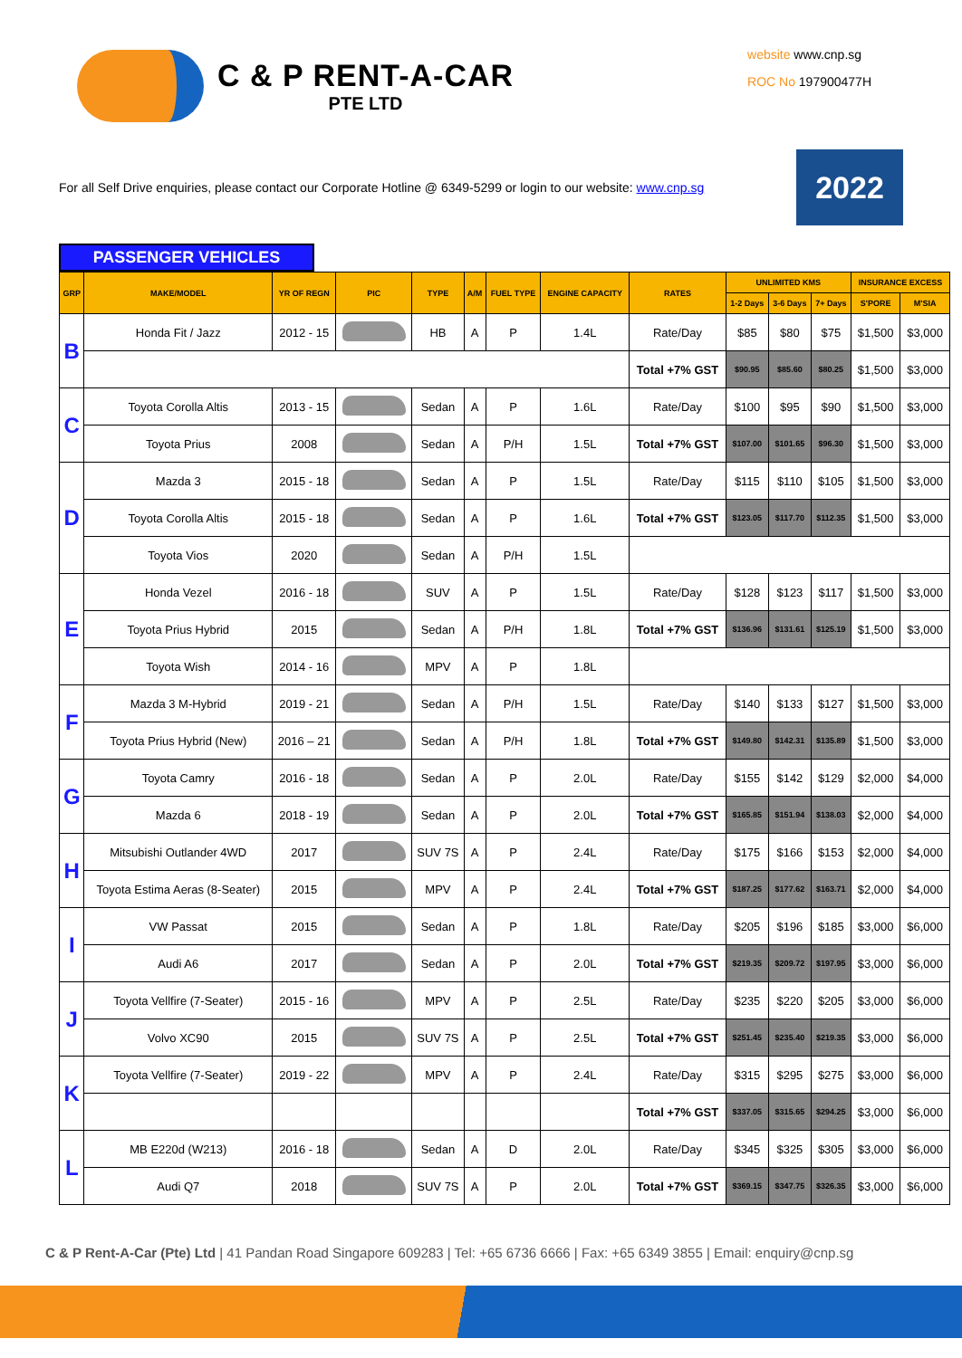C & P RENT-A-CAR
PTE LTD
website www.cnp.sg
ROC No 197900477H
For all Self Drive enquiries, please contact our Corporate Hotline @ 6349-5299 or login to our website: www.cnp.sg
2022
PASSENGER VEHICLES
| GRP | MAKE/MODEL | YR OF REGN | PIC | TYPE | A/M | FUEL TYPE | ENGINE CAPACITY | RATES | UNLIMITED KMS | | | INSURANCE EXCESS | |
| --- | --- | --- | --- | --- | --- | --- | --- | --- | --- | --- | --- | --- | --- |
| | | | | | | | | | 1-2 Days | 3-6 Days | 7+ Days | S'PORE | M'SIA |
| B | Honda Fit / Jazz | 2012 - 15 | | HB | A | P | 1.4L | Rate/Day | $85 | $80 | $75 | $1,500 | $3,000 |
| | | | | | | | | Total +7% GST | $90.95 | $85.60 | $80.25 | $1,500 | $3,000 |
| C | Toyota Corolla Altis | 2013 - 15 | | Sedan | A | P | 1.6L | Rate/Day | $100 | $95 | $90 | $1,500 | $3,000 |
| | Toyota Prius | 2008 | | Sedan | A | P/H | 1.5L | Total +7% GST | $107.00 | $101.65 | $96.30 | $1,500 | $3,000 |
| D | Mazda 3 | 2015 - 18 | | Sedan | A | P | 1.5L | Rate/Day | $115 | $110 | $105 | $1,500 | $3,000 |
| | Toyota Corolla Altis | 2015 - 18 | | Sedan | A | P | 1.6L | Total +7% GST | $123.05 | $117.70 | $112.35 | $1,500 | $3,000 |
| | Toyota Vios | 2020 | | Sedan | A | P/H | 1.5L | | | | | | |
| E | Honda Vezel | 2016 - 18 | | SUV | A | P | 1.5L | Rate/Day | $128 | $123 | $117 | $1,500 | $3,000 |
| | Toyota Prius Hybrid | 2015 | | Sedan | A | P/H | 1.8L | Total +7% GST | $136.96 | $131.61 | $125.19 | $1,500 | $3,000 |
| | Toyota Wish | 2014 - 16 | | MPV | A | P | 1.8L | | | | | | |
| F | Mazda 3 M-Hybrid | 2019 - 21 | | Sedan | A | P/H | 1.5L | Rate/Day | $140 | $133 | $127 | $1,500 | $3,000 |
| | Toyota Prius Hybrid (New) | 2016 – 21 | | Sedan | A | P/H | 1.8L | Total +7% GST | $149.80 | $142.31 | $135.89 | $1,500 | $3,000 |
| G | Toyota Camry | 2016 - 18 | | Sedan | A | P | 2.0L | Rate/Day | $155 | $142 | $129 | $2,000 | $4,000 |
| | Mazda 6 | 2018 - 19 | | Sedan | A | P | 2.0L | Total +7% GST | $165.85 | $151.94 | $138.03 | $2,000 | $4,000 |
| H | Mitsubishi Outlander 4WD | 2017 | | SUV 7S | A | P | 2.4L | Rate/Day | $175 | $166 | $153 | $2,000 | $4,000 |
| | Toyota Estima Aeras (8-Seater) | 2015 | | MPV | A | P | 2.4L | Total +7% GST | $187.25 | $177.62 | $163.71 | $2,000 | $4,000 |
| I | VW Passat | 2015 | | Sedan | A | P | 1.8L | Rate/Day | $205 | $196 | $185 | $3,000 | $6,000 |
| | Audi A6 | 2017 | | Sedan | A | P | 2.0L | Total +7% GST | $219.35 | $209.72 | $197.95 | $3,000 | $6,000 |
| J | Toyota Vellfire (7-Seater) | 2015 - 16 | | MPV | A | P | 2.5L | Rate/Day | $235 | $220 | $205 | $3,000 | $6,000 |
| | Volvo XC90 | 2015 | | SUV 7S | A | P | 2.5L | Total +7% GST | $251.45 | $235.40 | $219.35 | $3,000 | $6,000 |
| K | Toyota Vellfire (7-Seater) | 2019 - 22 | | MPV | A | P | 2.4L | Rate/Day | $315 | $295 | $275 | $3,000 | $6,000 |
| | | | | | | | | Total +7% GST | $337.05 | $315.65 | $294.25 | $3,000 | $6,000 |
| L | MB E220d (W213) | 2016 - 18 | | Sedan | A | D | 2.0L | Rate/Day | $345 | $325 | $305 | $3,000 | $6,000 |
| | Audi Q7 | 2018 | | SUV 7S | A | P | 2.0L | Total +7% GST | $369.15 | $347.75 | $326.35 | $3,000 | $6,000 |
C & P Rent-A-Car (Pte) Ltd | 41 Pandan Road Singapore 609283 | Tel: +65 6736 6666 | Fax: +65 6349 3855 | Email: enquiry@cnp.sg